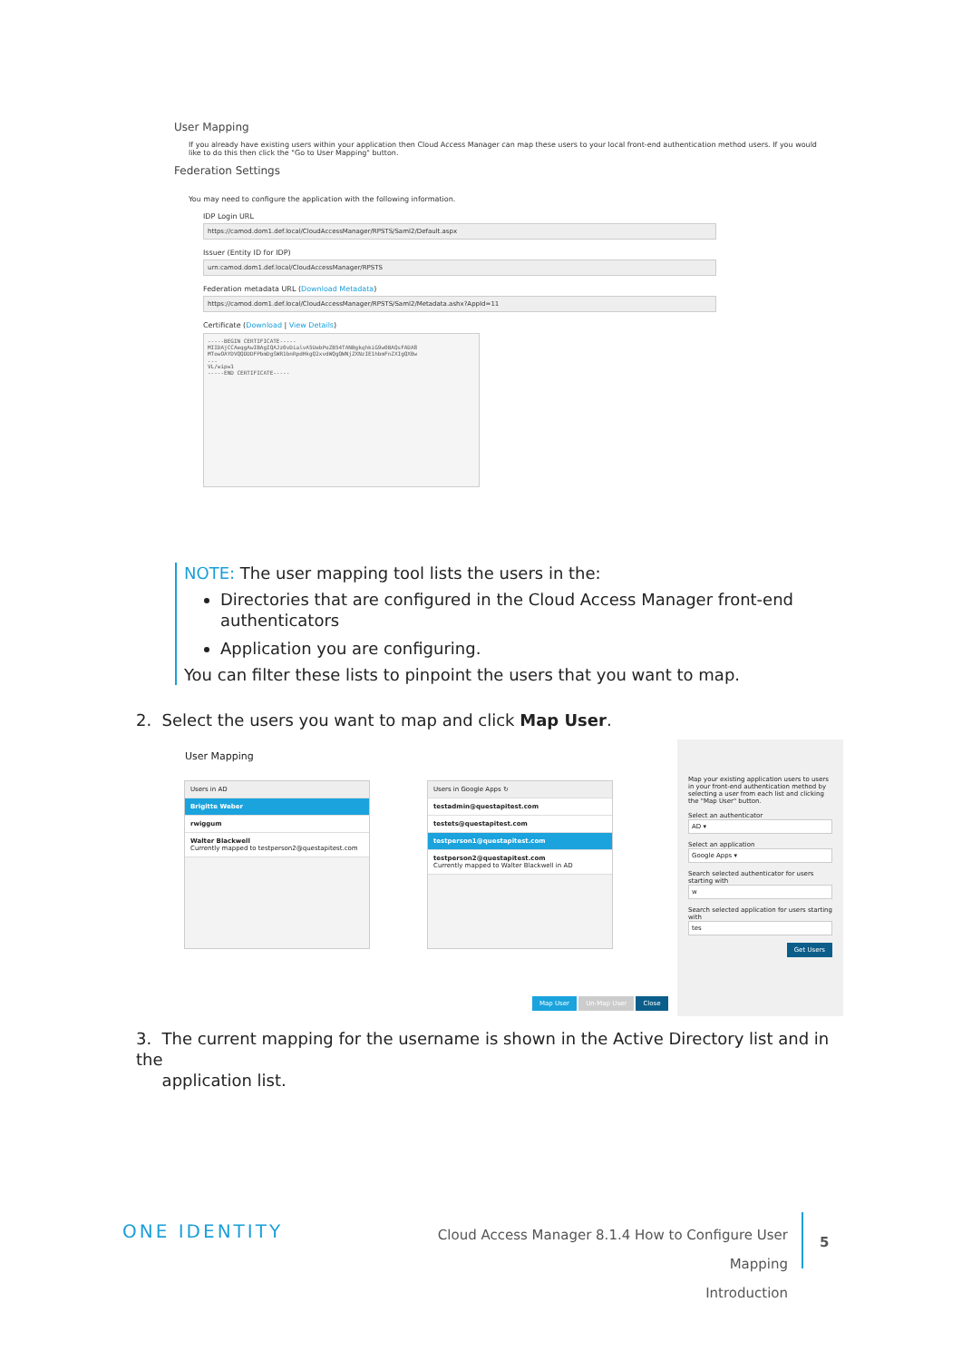User Mapping
If you already have existing users within your application then Cloud Access Manager can map these users to your local front-end authentication method users. If you would like to do this then click the "Go to User Mapping" button.
Federation Settings
You may need to configure the application with the following information.
IDP Login URL
https://camod.dom1.def.local/CloudAccessManager/RPSTS/Saml2/Default.aspx
Issuer (Entity ID for IDP)
urn:camod.dom1.def.local/CloudAccessManager/RPSTS
Federation metadata URL (Download Metadata)
https://camod.dom1.def.local/CloudAccessManager/RPSTS/Saml2/Metadata.ashx?AppId=11
Certificate (Download | View Details)
-----BEGIN CERTIFICATE-----
MIIDAjCCAeqgAwIBAgIQAJz0vDialvA5UebPoZB54TANBgkqhkiG9w0BAQsFADA8
MTowOAYDVQQDDDFPbmDgSWR1bnRpdHkgQ2xvdWQgQWNjZXNzIE1hbmFnZXIgQXBw
...
VL/wipw1
-----END CERTIFICATE-----
NOTE: The user mapping tool lists the users in the:
Directories that are configured in the Cloud Access Manager front-end authenticators
Application you are configuring.
You can filter these lists to pinpoint the users that you want to map.
2. Select the users you want to map and click Map User.
User Mapping
Users in AD
Brigitte Weber
rwiggum
Walter Blackwell
Currently mapped to testperson2@questapitest.com
Users in Google Apps ↻
testadmin@questapitest.com
testets@questapitest.com
testperson1@questapitest.com
testperson2@questapitest.com
Currently mapped to Walter Blackwell in AD
Map User Un-Map User Close
Map your existing application users to users in your front-end authentication method by selecting a user from each list and clicking the "Map User" button.
Select an authenticator
AD ▾
Select an application
Google Apps ▾
Search selected authenticator for users starting with
w
Search selected application for users starting with
tes
Get Users
3. The current mapping for the username is shown in the Active Directory list and in the
application list.
ONE IDENTITY
Cloud Access Manager 8.1.4 How to Configure User Mapping
Introduction
5